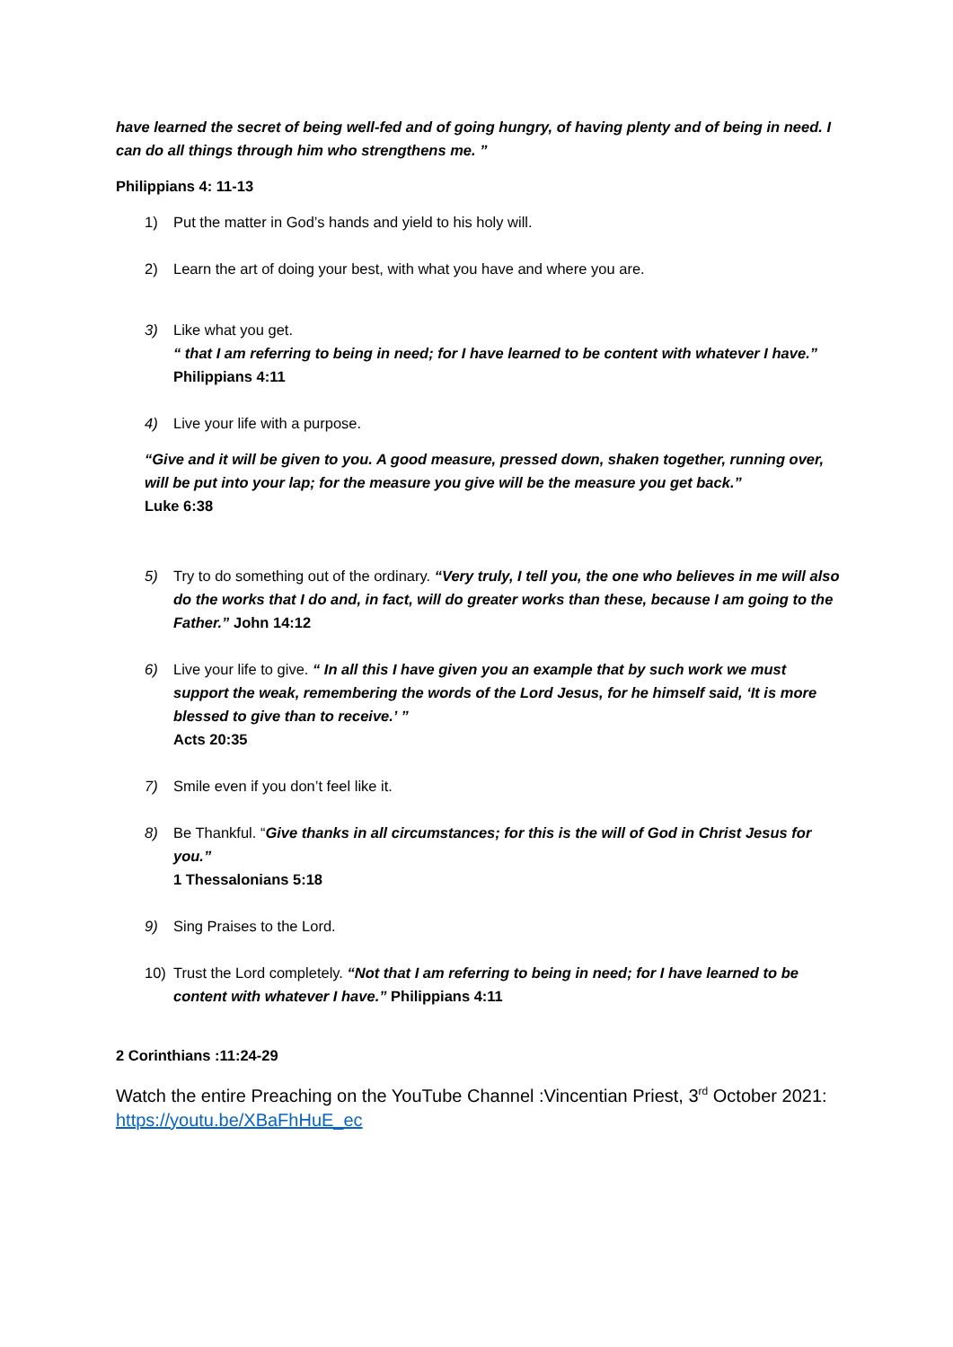have learned the secret of being well-fed and of going hungry, of having plenty and of being in need. I can do all things through him who strengthens me. ”
Philippians 4: 11-13
1) Put the matter in God’s hands and yield to his holy will.
2) Learn the art of doing your best, with what you have and where you are.
3) Like what you get.
“ that I am referring to being in need; for I have learned to be content with whatever I have.” Philippians 4:11
4) Live your life with a purpose.
“Give and it will be given to you. A good measure, pressed down, shaken together, running over, will be put into your lap; for the measure you give will be the measure you get back.”
Luke 6:38
5) Try to do something out of the ordinary. “Very truly, I tell you, the one who believes in me will also do the works that I do and, in fact, will do greater works than these, because I am going to the Father.” John 14:12
6) Live your life to give. “ In all this I have given you an example that by such work we must support the weak, remembering the words of the Lord Jesus, for he himself said, ‘It is more blessed to give than to receive.’ ”
Acts 20:35
7) Smile even if you don’t feel like it.
8) Be Thankful. “Give thanks in all circumstances; for this is the will of God in Christ Jesus for you.”
1 Thessalonians 5:18
9) Sing Praises to the Lord.
10) Trust the Lord completely. “Not that I am referring to being in need; for I have learned to be content with whatever I have.” Philippians 4:11
2 Corinthians :11:24-29
Watch the entire Preaching on the YouTube Channel :Vincentian Priest, 3<sup>rd</sup> October 2021: https://youtu.be/XBaFhHuE_ec